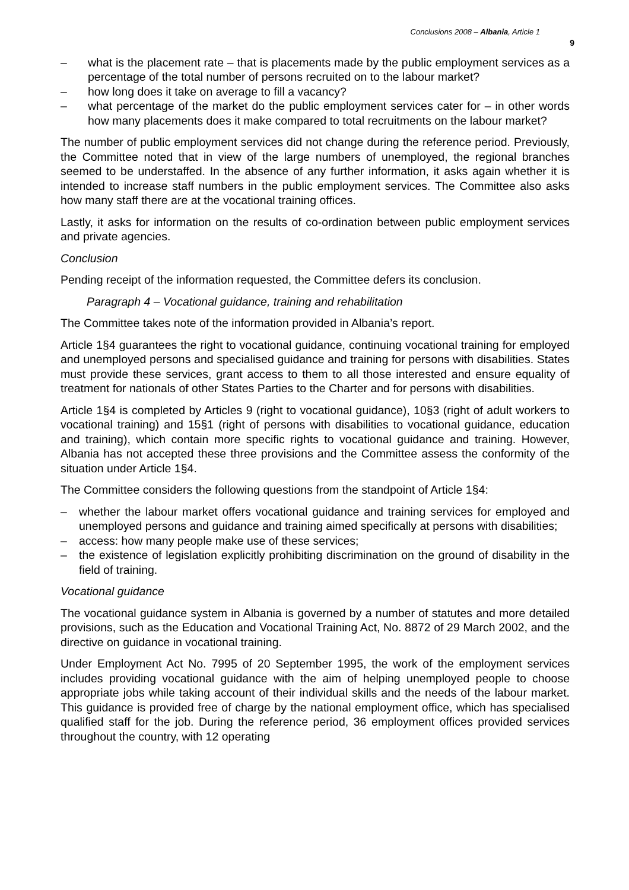Conclusions 2008 – Albania, Article 1
9
– what is the placement rate – that is placements made by the public employment services as a percentage of the total number of persons recruited on to the labour market?
– how long does it take on average to fill a vacancy?
– what percentage of the market do the public employment services cater for – in other words how many placements does it make compared to total recruitments on the labour market?
The number of public employment services did not change during the reference period. Previously, the Committee noted that in view of the large numbers of unemployed, the regional branches seemed to be understaffed. In the absence of any further information, it asks again whether it is intended to increase staff numbers in the public employment services. The Committee also asks how many staff there are at the vocational training offices.
Lastly, it asks for information on the results of co-ordination between public employment services and private agencies.
Conclusion
Pending receipt of the information requested, the Committee defers its conclusion.
Paragraph 4 – Vocational guidance, training and rehabilitation
The Committee takes note of the information provided in Albania’s report.
Article 1§4 guarantees the right to vocational guidance, continuing vocational training for employed and unemployed persons and specialised guidance and training for persons with disabilities. States must provide these services, grant access to them to all those interested and ensure equality of treatment for nationals of other States Parties to the Charter and for persons with disabilities.
Article 1§4 is completed by Articles 9 (right to vocational guidance), 10§3 (right of adult workers to vocational training) and 15§1 (right of persons with disabilities to vocational guidance, education and training), which contain more specific rights to vocational guidance and training. However, Albania has not accepted these three provisions and the Committee assess the conformity of the situation under Article 1§4.
The Committee considers the following questions from the standpoint of Article 1§4:
– whether the labour market offers vocational guidance and training services for employed and unemployed persons and guidance and training aimed specifically at persons with disabilities;
– access: how many people make use of these services;
– the existence of legislation explicitly prohibiting discrimination on the ground of disability in the field of training.
Vocational guidance
The vocational guidance system in Albania is governed by a number of statutes and more detailed provisions, such as the Education and Vocational Training Act, No. 8872 of 29 March 2002, and the directive on guidance in vocational training.
Under Employment Act No. 7995 of 20 September 1995, the work of the employment services includes providing vocational guidance with the aim of helping unemployed people to choose appropriate jobs while taking account of their individual skills and the needs of the labour market. This guidance is provided free of charge by the national employment office, which has specialised qualified staff for the job. During the reference period, 36 employment offices provided services throughout the country, with 12 operating